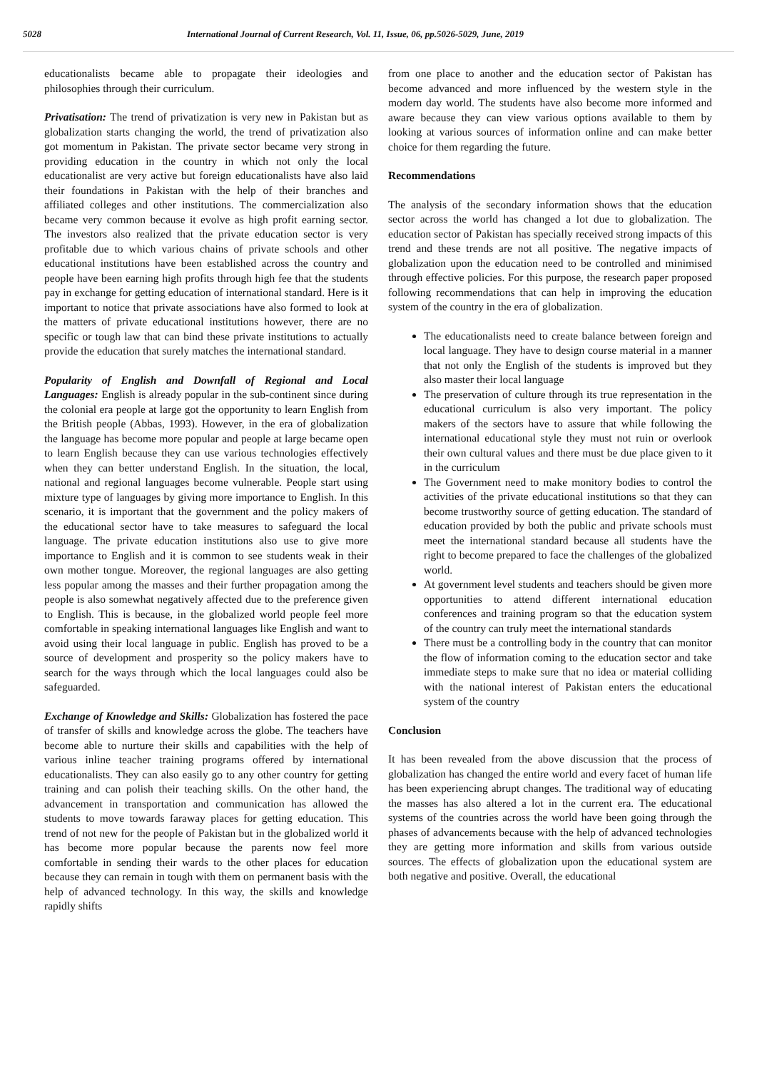5028 International Journal of Current Research, Vol. 11, Issue, 06, pp.5026-5029, June, 2019
educationalists became able to propagate their ideologies and philosophies through their curriculum.
Privatisation: The trend of privatization is very new in Pakistan but as globalization starts changing the world, the trend of privatization also got momentum in Pakistan. The private sector became very strong in providing education in the country in which not only the local educationalist are very active but foreign educationalists have also laid their foundations in Pakistan with the help of their branches and affiliated colleges and other institutions. The commercialization also became very common because it evolve as high profit earning sector. The investors also realized that the private education sector is very profitable due to which various chains of private schools and other educational institutions have been established across the country and people have been earning high profits through high fee that the students pay in exchange for getting education of international standard. Here is it important to notice that private associations have also formed to look at the matters of private educational institutions however, there are no specific or tough law that can bind these private institutions to actually provide the education that surely matches the international standard.
Popularity of English and Downfall of Regional and Local Languages: English is already popular in the sub-continent since during the colonial era people at large got the opportunity to learn English from the British people (Abbas, 1993). However, in the era of globalization the language has become more popular and people at large became open to learn English because they can use various technologies effectively when they can better understand English. In the situation, the local, national and regional languages become vulnerable. People start using mixture type of languages by giving more importance to English. In this scenario, it is important that the government and the policy makers of the educational sector have to take measures to safeguard the local language. The private education institutions also use to give more importance to English and it is common to see students weak in their own mother tongue. Moreover, the regional languages are also getting less popular among the masses and their further propagation among the people is also somewhat negatively affected due to the preference given to English. This is because, in the globalized world people feel more comfortable in speaking international languages like English and want to avoid using their local language in public. English has proved to be a source of development and prosperity so the policy makers have to search for the ways through which the local languages could also be safeguarded.
Exchange of Knowledge and Skills: Globalization has fostered the pace of transfer of skills and knowledge across the globe. The teachers have become able to nurture their skills and capabilities with the help of various inline teacher training programs offered by international educationalists. They can also easily go to any other country for getting training and can polish their teaching skills. On the other hand, the advancement in transportation and communication has allowed the students to move towards faraway places for getting education. This trend of not new for the people of Pakistan but in the globalized world it has become more popular because the parents now feel more comfortable in sending their wards to the other places for education because they can remain in tough with them on permanent basis with the help of advanced technology. In this way, the skills and knowledge rapidly shifts
from one place to another and the education sector of Pakistan has become advanced and more influenced by the western style in the modern day world. The students have also become more informed and aware because they can view various options available to them by looking at various sources of information online and can make better choice for them regarding the future.
Recommendations
The analysis of the secondary information shows that the education sector across the world has changed a lot due to globalization. The education sector of Pakistan has specially received strong impacts of this trend and these trends are not all positive. The negative impacts of globalization upon the education need to be controlled and minimised through effective policies. For this purpose, the research paper proposed following recommendations that can help in improving the education system of the country in the era of globalization.
The educationalists need to create balance between foreign and local language. They have to design course material in a manner that not only the English of the students is improved but they also master their local language
The preservation of culture through its true representation in the educational curriculum is also very important. The policy makers of the sectors have to assure that while following the international educational style they must not ruin or overlook their own cultural values and there must be due place given to it in the curriculum
The Government need to make monitory bodies to control the activities of the private educational institutions so that they can become trustworthy source of getting education. The standard of education provided by both the public and private schools must meet the international standard because all students have the right to become prepared to face the challenges of the globalized world.
At government level students and teachers should be given more opportunities to attend different international education conferences and training program so that the education system of the country can truly meet the international standards
There must be a controlling body in the country that can monitor the flow of information coming to the education sector and take immediate steps to make sure that no idea or material colliding with the national interest of Pakistan enters the educational system of the country
Conclusion
It has been revealed from the above discussion that the process of globalization has changed the entire world and every facet of human life has been experiencing abrupt changes. The traditional way of educating the masses has also altered a lot in the current era. The educational systems of the countries across the world have been going through the phases of advancements because with the help of advanced technologies they are getting more information and skills from various outside sources. The effects of globalization upon the educational system are both negative and positive. Overall, the educational